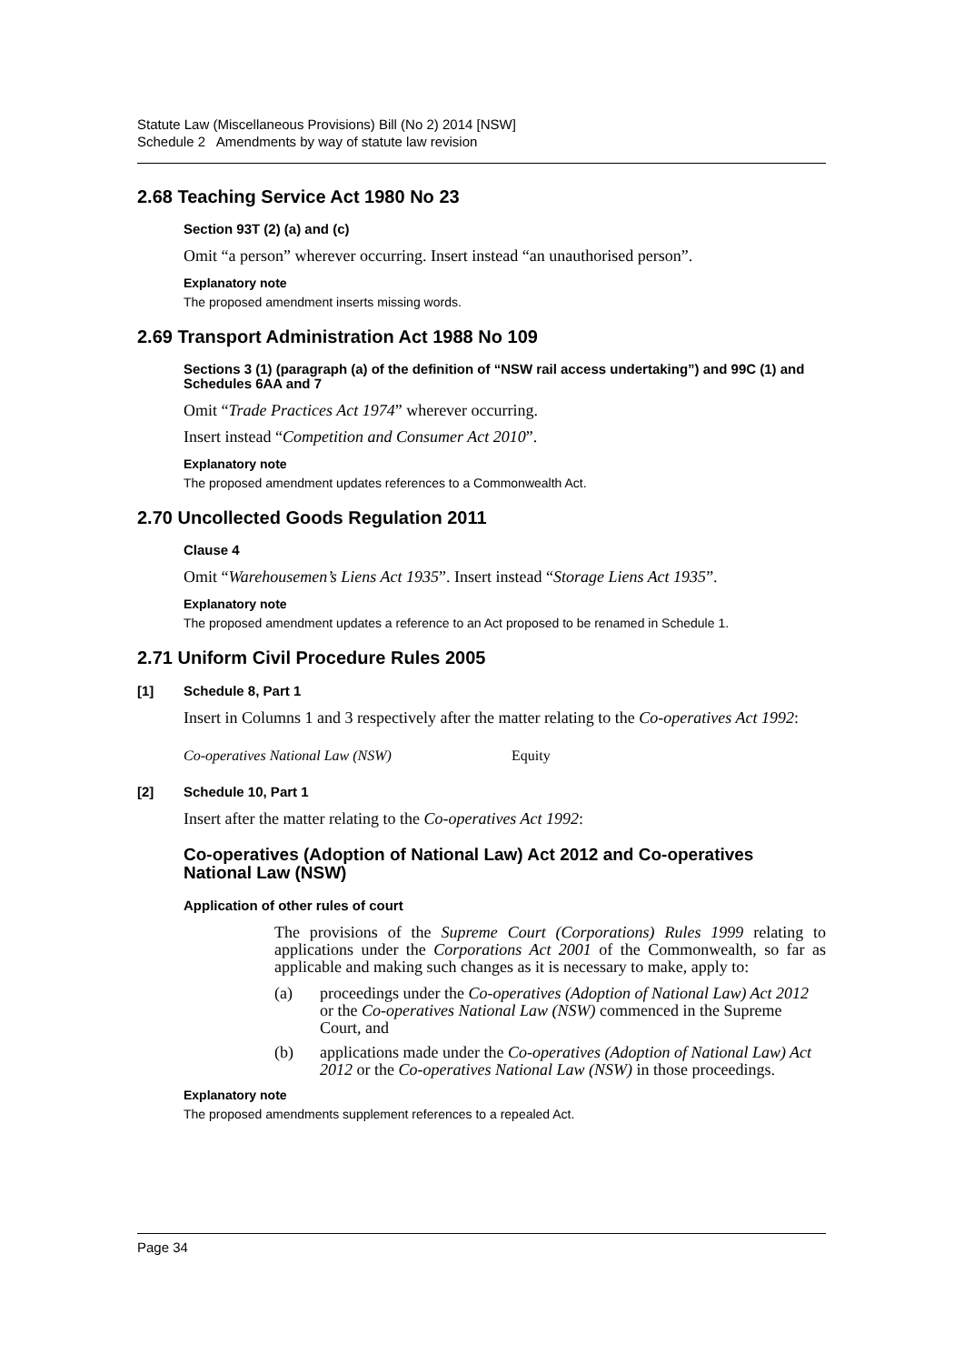Statute Law (Miscellaneous Provisions) Bill (No 2) 2014 [NSW]
Schedule 2 Amendments by way of statute law revision
2.68 Teaching Service Act 1980 No 23
Section 93T (2) (a) and (c)
Omit “a person” wherever occurring. Insert instead “an unauthorised person”.
Explanatory note
The proposed amendment inserts missing words.
2.69 Transport Administration Act 1988 No 109
Sections 3 (1) (paragraph (a) of the definition of “NSW rail access undertaking”) and 99C (1) and Schedules 6AA and 7
Omit “Trade Practices Act 1974” wherever occurring.
Insert instead “Competition and Consumer Act 2010”.
Explanatory note
The proposed amendment updates references to a Commonwealth Act.
2.70 Uncollected Goods Regulation 2011
Clause 4
Omit “Warehousemen’s Liens Act 1935”. Insert instead “Storage Liens Act 1935”.
Explanatory note
The proposed amendment updates a reference to an Act proposed to be renamed in Schedule 1.
2.71 Uniform Civil Procedure Rules 2005
[1] Schedule 8, Part 1
Insert in Columns 1 and 3 respectively after the matter relating to the Co-operatives Act 1992:
Co-operatives National Law (NSW) Equity
[2] Schedule 10, Part 1
Insert after the matter relating to the Co-operatives Act 1992:
Co-operatives (Adoption of National Law) Act 2012 and Co-operatives National Law (NSW)
Application of other rules of court
The provisions of the Supreme Court (Corporations) Rules 1999 relating to applications under the Corporations Act 2001 of the Commonwealth, so far as applicable and making such changes as it is necessary to make, apply to:
(a) proceedings under the Co-operatives (Adoption of National Law) Act 2012 or the Co-operatives National Law (NSW) commenced in the Supreme Court, and
(b) applications made under the Co-operatives (Adoption of National Law) Act 2012 or the Co-operatives National Law (NSW) in those proceedings.
Explanatory note
The proposed amendments supplement references to a repealed Act.
Page 34